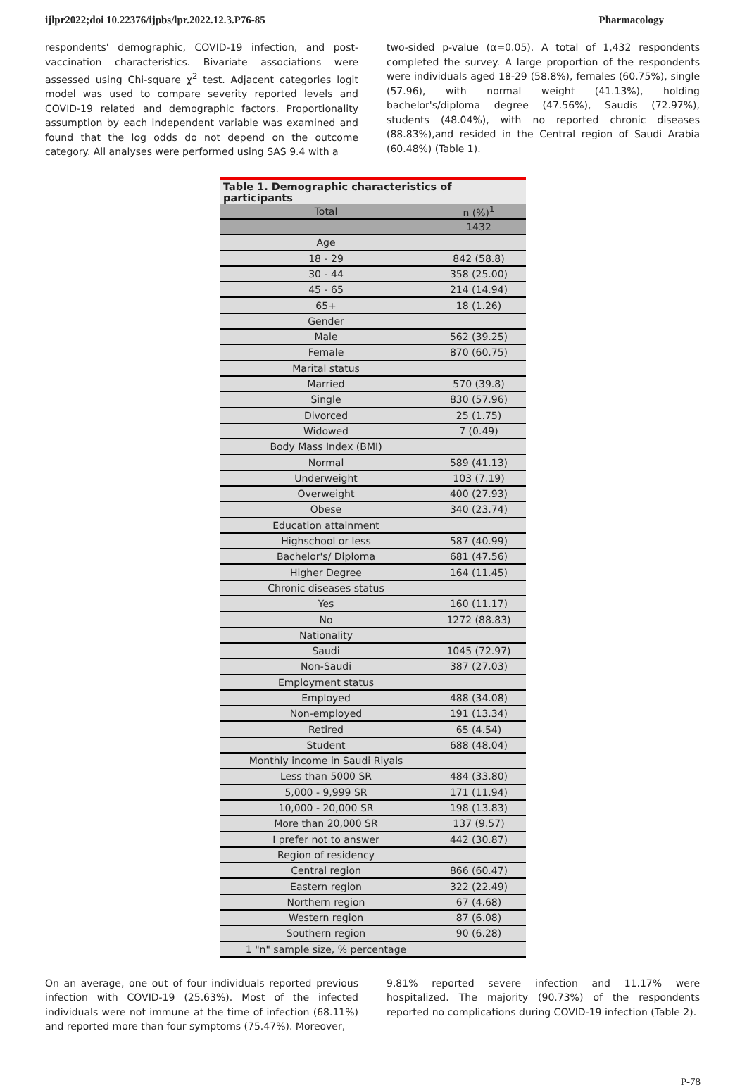ijlpr2022;doi 10.22376/ijpbs/lpr.2022.12.3.P76-85 Pharmacology
respondents' demographic, COVID-19 infection, and post-vaccination characteristics. Bivariate associations were assessed using Chi-square χ<sup>2</sup> test. Adjacent categories logit model was used to compare severity reported levels and COVID-19 related and demographic factors. Proportionality assumption by each independent variable was examined and found that the log odds do not depend on the outcome category. All analyses were performed using SAS 9.4 with a
two-sided p-value (α=0.05). A total of 1,432 respondents completed the survey. A large proportion of the respondents were individuals aged 18-29 (58.8%), females (60.75%), single (57.96), with normal weight (41.13%), holding bachelor's/diploma degree (47.56%), Saudis (72.97%), students (48.04%), with no reported chronic diseases (88.83%),and resided in the Central region of Saudi Arabia (60.48%) (Table 1).
Table 1. Demographic characteristics of participants
| Total | n (%)<sup>1</sup> |
| --- | --- |
| | 1432 |
| Age | |
| 18 - 29 | 842 (58.8) |
| 30 - 44 | 358 (25.00) |
| 45 - 65 | 214 (14.94) |
| 65+ | 18 (1.26) |
| Gender | |
| Male | 562 (39.25) |
| Female | 870 (60.75) |
| Marital status | |
| Married | 570 (39.8) |
| Single | 830 (57.96) |
| Divorced | 25 (1.75) |
| Widowed | 7 (0.49) |
| Body Mass Index (BMI) | |
| Normal | 589 (41.13) |
| Underweight | 103 (7.19) |
| Overweight | 400 (27.93) |
| Obese | 340 (23.74) |
| Education attainment | |
| Highschool or less | 587 (40.99) |
| Bachelor's/ Diploma | 681 (47.56) |
| Higher Degree | 164 (11.45) |
| Chronic diseases status | |
| Yes | 160 (11.17) |
| No | 1272 (88.83) |
| Nationality | |
| Saudi | 1045 (72.97) |
| Non-Saudi | 387 (27.03) |
| Employment status | |
| Employed | 488 (34.08) |
| Non-employed | 191 (13.34) |
| Retired | 65 (4.54) |
| Student | 688 (48.04) |
| Monthly income in Saudi Riyals | |
| Less than 5000 SR | 484 (33.80) |
| 5,000 - 9,999 SR | 171 (11.94) |
| 10,000 - 20,000 SR | 198 (13.83) |
| More than 20,000 SR | 137 (9.57) |
| I prefer not to answer | 442 (30.87) |
| Region of residency | |
| Central region | 866 (60.47) |
| Eastern region | 322 (22.49) |
| Northern region | 67 (4.68) |
| Western region | 87 (6.08) |
| Southern region | 90 (6.28) |
| 1 "n" sample size, % percentage | |
On an average, one out of four individuals reported previous infection with COVID-19 (25.63%). Most of the infected individuals were not immune at the time of infection (68.11%) and reported more than four symptoms (75.47%). Moreover,
9.81% reported severe infection and 11.17% were hospitalized. The majority (90.73%) of the respondents reported no complications during COVID-19 infection (Table 2).
P-78